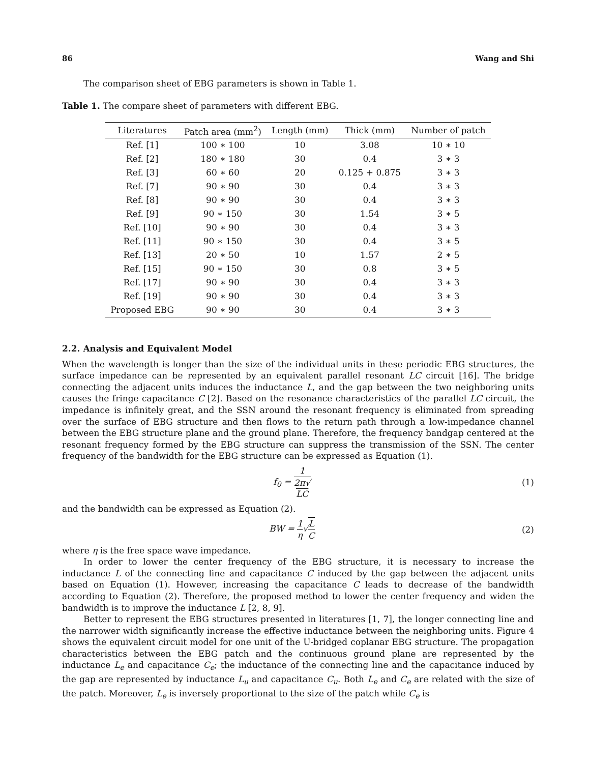86 Wang and Shi
The comparison sheet of EBG parameters is shown in Table 1.
Table 1. The compare sheet of parameters with different EBG.
| Literatures | Patch area (mm<sup>2</sup>) | Length (mm) | Thick (mm) | Number of patch |
| --- | --- | --- | --- | --- |
| Ref. [1] | 100 ∗ 100 | 10 | 3.08 | 10 ∗ 10 |
| Ref. [2] | 180 ∗ 180 | 30 | 0.4 | 3 ∗ 3 |
| Ref. [3] | 60 ∗ 60 | 20 | 0.125 + 0.875 | 3 ∗ 3 |
| Ref. [7] | 90 ∗ 90 | 30 | 0.4 | 3 ∗ 3 |
| Ref. [8] | 90 ∗ 90 | 30 | 0.4 | 3 ∗ 3 |
| Ref. [9] | 90 ∗ 150 | 30 | 1.54 | 3 ∗ 5 |
| Ref. [10] | 90 ∗ 90 | 30 | 0.4 | 3 ∗ 3 |
| Ref. [11] | 90 ∗ 150 | 30 | 0.4 | 3 ∗ 5 |
| Ref. [13] | 20 ∗ 50 | 10 | 1.57 | 2 ∗ 5 |
| Ref. [15] | 90 ∗ 150 | 30 | 0.8 | 3 ∗ 5 |
| Ref. [17] | 90 ∗ 90 | 30 | 0.4 | 3 ∗ 3 |
| Ref. [19] | 90 ∗ 90 | 30 | 0.4 | 3 ∗ 3 |
| Proposed EBG | 90 ∗ 90 | 30 | 0.4 | 3 ∗ 3 |
2.2. Analysis and Equivalent Model
When the wavelength is longer than the size of the individual units in these periodic EBG structures, the surface impedance can be represented by an equivalent parallel resonant LC circuit [16]. The bridge connecting the adjacent units induces the inductance L, and the gap between the two neighboring units causes the fringe capacitance C [2]. Based on the resonance characteristics of the parallel LC circuit, the impedance is infinitely great, and the SSN around the resonant frequency is eliminated from spreading over the surface of EBG structure and then flows to the return path through a low-impedance channel between the EBG structure plane and the ground plane. Therefore, the frequency bandgap centered at the resonant frequency formed by the EBG structure can suppress the transmission of the SSN. The center frequency of the bandwidth for the EBG structure can be expressed as Equation (1).
f<sub>0</sub> = 1 2π√
LC
(1)
and the bandwidth can be expressed as Equation (2).
BW = 1 η√L C (2)
where η is the free space wave impedance.
In order to lower the center frequency of the EBG structure, it is necessary to increase the inductance L of the connecting line and capacitance C induced by the gap between the adjacent units based on Equation (1). However, increasing the capacitance C leads to decrease of the bandwidth according to Equation (2). Therefore, the proposed method to lower the center frequency and widen the bandwidth is to improve the inductance L [2, 8, 9].
Better to represent the EBG structures presented in literatures [1, 7], the longer connecting line and the narrower width significantly increase the effective inductance between the neighboring units. Figure 4 shows the equivalent circuit model for one unit of the U-bridged coplanar EBG structure. The propagation characteristics between the EBG patch and the continuous ground plane are represented by the inductance L<sub>e</sub> and capacitance C<sub>e</sub>; the inductance of the connecting line and the capacitance induced by the gap are represented by inductance L<sub>u</sub> and capacitance C<sub>u</sub>. Both L<sub>e</sub> and C<sub>e</sub> are related with the size of the patch. Moreover, L<sub>e</sub> is inversely proportional to the size of the patch while C<sub>e</sub> is